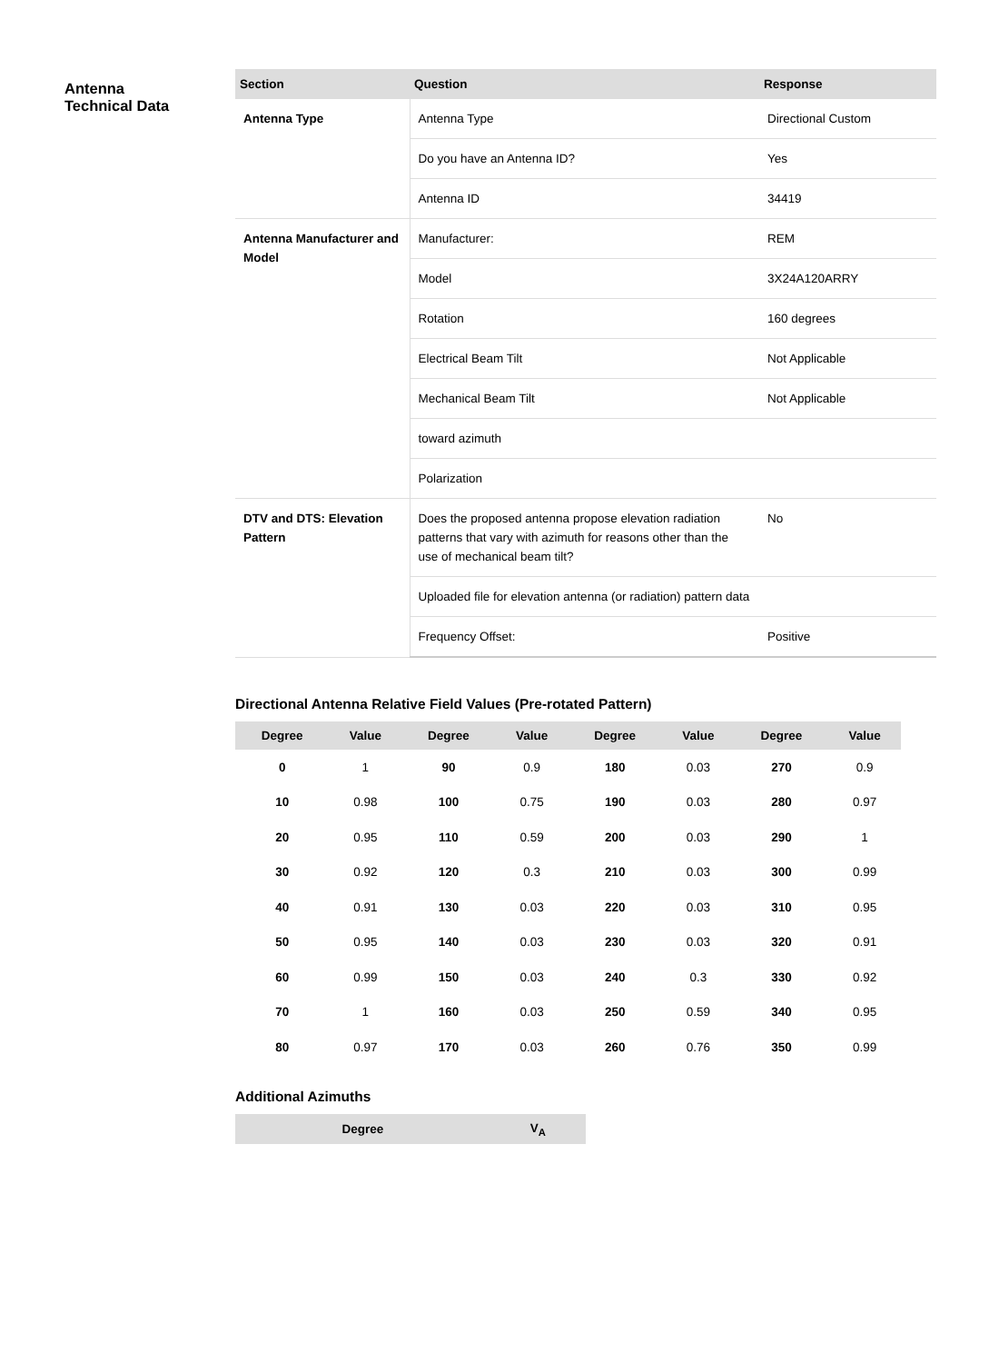Antenna
Technical Data
| Section | Question | Response |
| --- | --- | --- |
| Antenna Type | Antenna Type | Directional Custom |
| | Do you have an Antenna ID? | Yes |
| | Antenna ID | 34419 |
| Antenna Manufacturer and Model | Manufacturer: | REM |
| | Model | 3X24A120ARRY |
| | Rotation | 160 degrees |
| | Electrical Beam Tilt | Not Applicable |
| | Mechanical Beam Tilt | Not Applicable |
| | toward azimuth | |
| | Polarization | |
| DTV and DTS: Elevation Pattern | Does the proposed antenna propose elevation radiation patterns that vary with azimuth for reasons other than the use of mechanical beam tilt? | No |
| | Uploaded file for elevation antenna (or radiation) pattern data | |
| | Frequency Offset: | Positive |
Directional Antenna Relative Field Values (Pre-rotated Pattern)
| Degree | Value | Degree | Value | Degree | Value | Degree | Value |
| --- | --- | --- | --- | --- | --- | --- | --- |
| 0 | 1 | 90 | 0.9 | 180 | 0.03 | 270 | 0.9 |
| 10 | 0.98 | 100 | 0.75 | 190 | 0.03 | 280 | 0.97 |
| 20 | 0.95 | 110 | 0.59 | 200 | 0.03 | 290 | 1 |
| 30 | 0.92 | 120 | 0.3 | 210 | 0.03 | 300 | 0.99 |
| 40 | 0.91 | 130 | 0.03 | 220 | 0.03 | 310 | 0.95 |
| 50 | 0.95 | 140 | 0.03 | 230 | 0.03 | 320 | 0.91 |
| 60 | 0.99 | 150 | 0.03 | 240 | 0.3 | 330 | 0.92 |
| 70 | 1 | 160 | 0.03 | 250 | 0.59 | 340 | 0.95 |
| 80 | 0.97 | 170 | 0.03 | 260 | 0.76 | 350 | 0.99 |
Additional Azimuths
| Degree | V<sub>A</sub> |
| --- | --- |